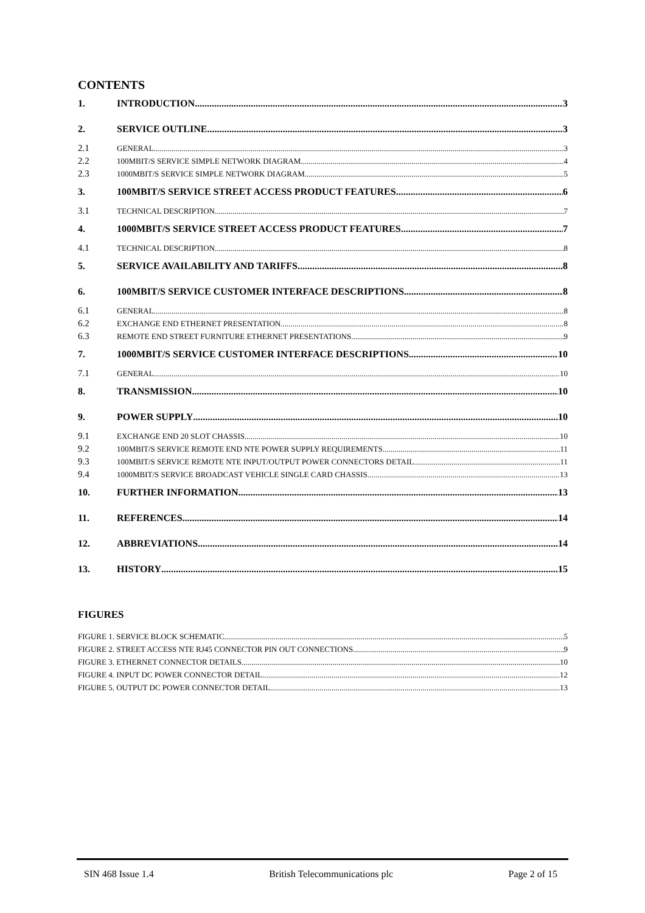CONTENTS
1. INTRODUCTION 3
2. SERVICE OUTLINE 3
2.1 GENERAL 3
2.2 100MBIT/S SERVICE SIMPLE NETWORK DIAGRAM 4
2.3 1000MBIT/S SERVICE SIMPLE NETWORK DIAGRAM 5
3. 100MBIT/S SERVICE STREET ACCESS PRODUCT FEATURES 6
3.1 TECHNICAL DESCRIPTION 7
4. 1000MBIT/S SERVICE STREET ACCESS PRODUCT FEATURES 7
4.1 TECHNICAL DESCRIPTION 8
5. SERVICE AVAILABILITY AND TARIFFS 8
6. 100MBIT/S SERVICE CUSTOMER INTERFACE DESCRIPTIONS 8
6.1 GENERAL 8
6.2 EXCHANGE END ETHERNET PRESENTATION 8
6.3 REMOTE END STREET FURNITURE ETHERNET PRESENTATIONS 9
7. 1000MBIT/S SERVICE CUSTOMER INTERFACE DESCRIPTIONS 10
7.1 GENERAL 10
8. TRANSMISSION 10
9. POWER SUPPLY 10
9.1 EXCHANGE END 20 SLOT CHASSIS 10
9.2 100MBIT/S SERVICE REMOTE END NTE POWER SUPPLY REQUIREMENTS 11
9.3 100MBIT/S SERVICE REMOTE NTE INPUT/OUTPUT POWER CONNECTORS DETAIL 11
9.4 1000MBIT/S SERVICE BROADCAST VEHICLE SINGLE CARD CHASSIS 13
10. FURTHER INFORMATION 13
11. REFERENCES 14
12. ABBREVIATIONS 14
13. HISTORY 15
FIGURES
FIGURE 1. SERVICE BLOCK SCHEMATIC 5
FIGURE 2. STREET ACCESS NTE RJ45 CONNECTOR PIN OUT CONNECTIONS 9
FIGURE 3. ETHERNET CONNECTOR DETAILS 10
FIGURE 4. INPUT DC POWER CONNECTOR DETAIL 12
FIGURE 5. OUTPUT DC POWER CONNECTOR DETAIL 13
SIN 468 Issue 1.4 British Telecommunications plc Page 2 of 15